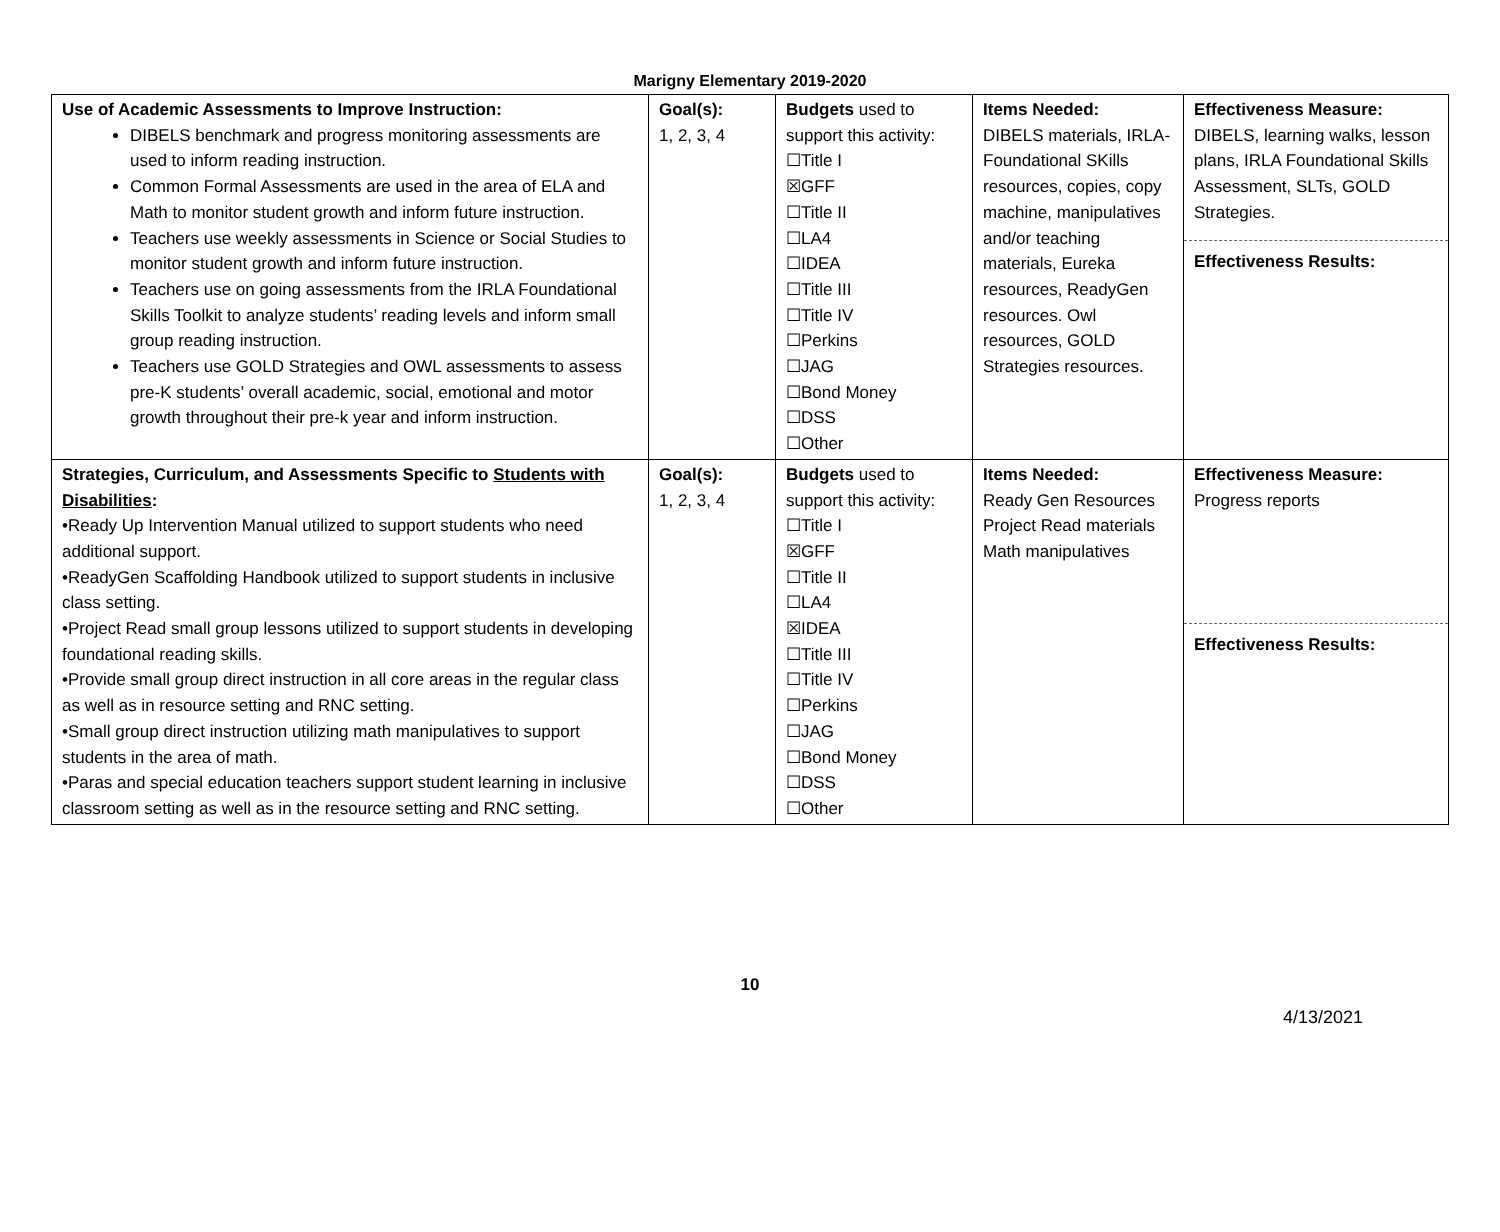Marigny Elementary 2019-2020
| Use of Academic Assessments to Improve Instruction: DIBELS benchmark and progress monitoring assessments are used to inform reading instruction. Common Formal Assessments are used in the area of ELA and Math to monitor student growth and inform future instruction. Teachers use weekly assessments in Science or Social Studies to monitor student growth and inform future instruction. Teachers use on going assessments from the IRLA Foundational Skills Toolkit to analyze students’ reading levels and inform small group reading instruction. Teachers use GOLD Strategies and OWL assessments to assess pre-K students’ overall academic, social, emotional and motor growth throughout their pre-k year and inform instruction. | Goal(s): 1, 2, 3, 4 | Budgets used to support this activity: ☐Title I ☒GFF ☐Title II ☐LA4 ☐IDEA ☐Title III ☐Title IV ☐Perkins ☐JAG ☐Bond Money ☐DSS ☐Other | Items Needed: DIBELS materials, IRLA-Foundational SKills resources, copies, copy machine, manipulatives and/or teaching materials, Eureka resources, ReadyGen resources. Owl resources, GOLD Strategies resources. | Effectiveness Measure: DIBELS, learning walks, lesson plans, IRLA Foundational Skills Assessment, SLTs, GOLD Strategies. Effectiveness Results: |
| Strategies, Curriculum, and Assessments Specific to Students with Disabilities : •Ready Up Intervention Manual utilized to support students who need additional support. •ReadyGen Scaffolding Handbook utilized to support students in inclusive class setting. •Project Read small group lessons utilized to support students in developing foundational reading skills. •Provide small group direct instruction in all core areas in the regular class as well as in resource setting and RNC setting. •Small group direct instruction utilizing math manipulatives to support students in the area of math. •Paras and special education teachers support student learning in inclusive classroom setting as well as in the resource setting and RNC setting. | Goal(s): 1, 2, 3, 4 | Budgets used to support this activity: ☐Title I ☒GFF ☐Title II ☐LA4 ☒IDEA ☐Title III ☐Title IV ☐Perkins ☐JAG ☐Bond Money ☐DSS ☐Other | Items Needed: Ready Gen Resources Project Read materials Math manipulatives | Effectiveness Measure: Progress reports Effectiveness Results: |
10
4/13/2021